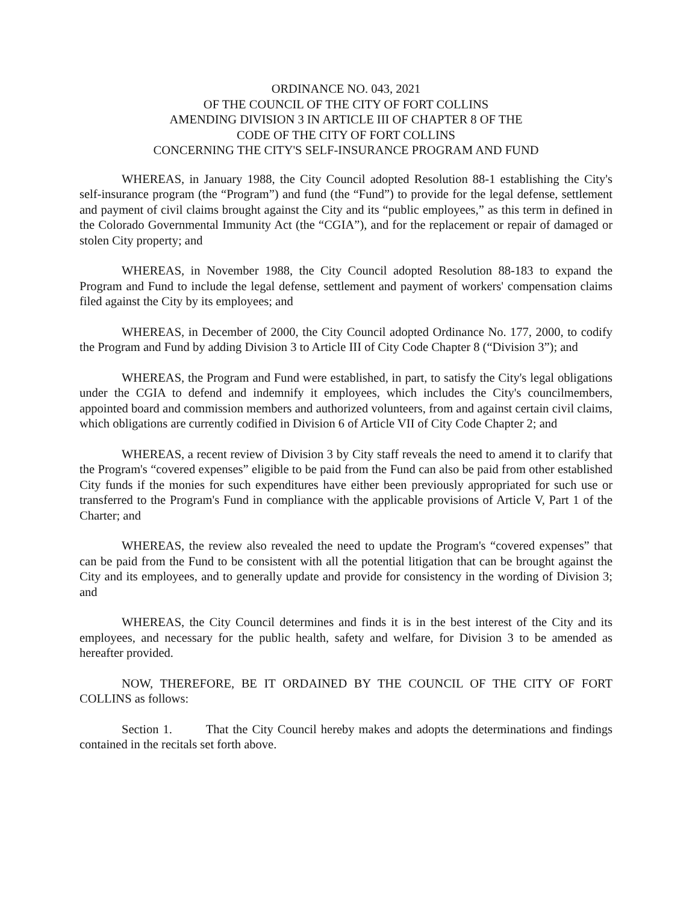ORDINANCE NO. 043, 2021
OF THE COUNCIL OF THE CITY OF FORT COLLINS
AMENDING DIVISION 3 IN ARTICLE III OF CHAPTER 8 OF THE
CODE OF THE CITY OF FORT COLLINS
CONCERNING THE CITY'S SELF-INSURANCE PROGRAM AND FUND
WHEREAS, in January 1988, the City Council adopted Resolution 88-1 establishing the City's self-insurance program (the “Program”) and fund (the “Fund”) to provide for the legal defense, settlement and payment of civil claims brought against the City and its “public employees,” as this term in defined in the Colorado Governmental Immunity Act (the “CGIA”), and for the replacement or repair of damaged or stolen City property; and
WHEREAS, in November 1988, the City Council adopted Resolution 88-183 to expand the Program and Fund to include the legal defense, settlement and payment of workers' compensation claims filed against the City by its employees; and
WHEREAS, in December of 2000, the City Council adopted Ordinance No. 177, 2000, to codify the Program and Fund by adding Division 3 to Article III of City Code Chapter 8 (“Division 3”); and
WHEREAS, the Program and Fund were established, in part, to satisfy the City's legal obligations under the CGIA to defend and indemnify it employees, which includes the City's councilmembers, appointed board and commission members and authorized volunteers, from and against certain civil claims, which obligations are currently codified in Division 6 of Article VII of City Code Chapter 2; and
WHEREAS, a recent review of Division 3 by City staff reveals the need to amend it to clarify that the Program's “covered expenses” eligible to be paid from the Fund can also be paid from other established City funds if the monies for such expenditures have either been previously appropriated for such use or transferred to the Program's Fund in compliance with the applicable provisions of Article V, Part 1 of the Charter; and
WHEREAS, the review also revealed the need to update the Program's “covered expenses” that can be paid from the Fund to be consistent with all the potential litigation that can be brought against the City and its employees, and to generally update and provide for consistency in the wording of Division 3; and
WHEREAS, the City Council determines and finds it is in the best interest of the City and its employees, and necessary for the public health, safety and welfare, for Division 3 to be amended as hereafter provided.
NOW, THEREFORE, BE IT ORDAINED BY THE COUNCIL OF THE CITY OF FORT COLLINS as follows:
Section 1. That the City Council hereby makes and adopts the determinations and findings contained in the recitals set forth above.